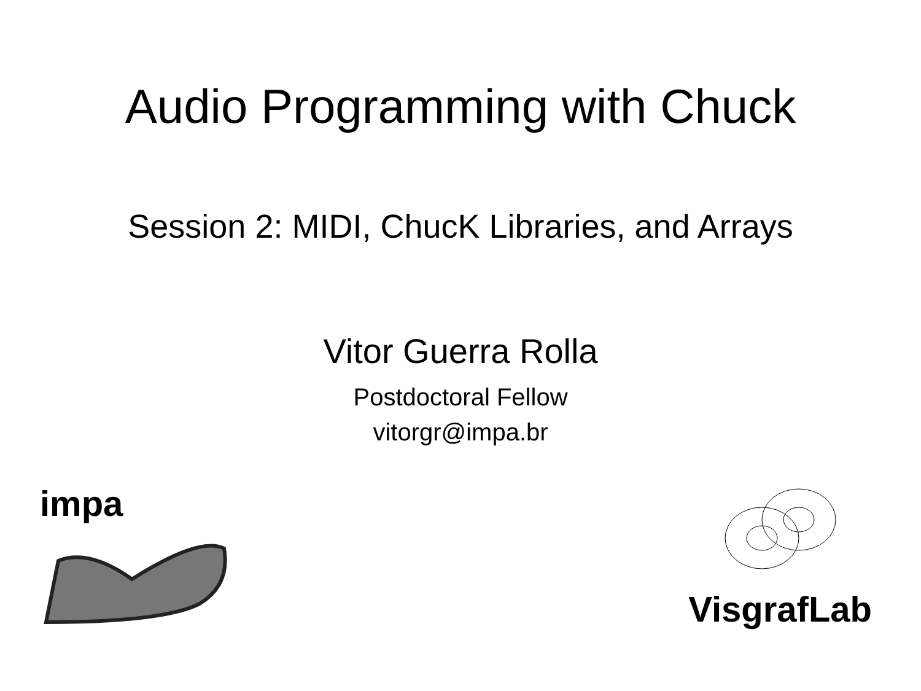Audio Programming with Chuck
Session 2: MIDI, ChucK Libraries, and Arrays
Vitor Guerra Rolla
Postdoctoral Fellow
vitorgr@impa.br
impa
VisgrafLab